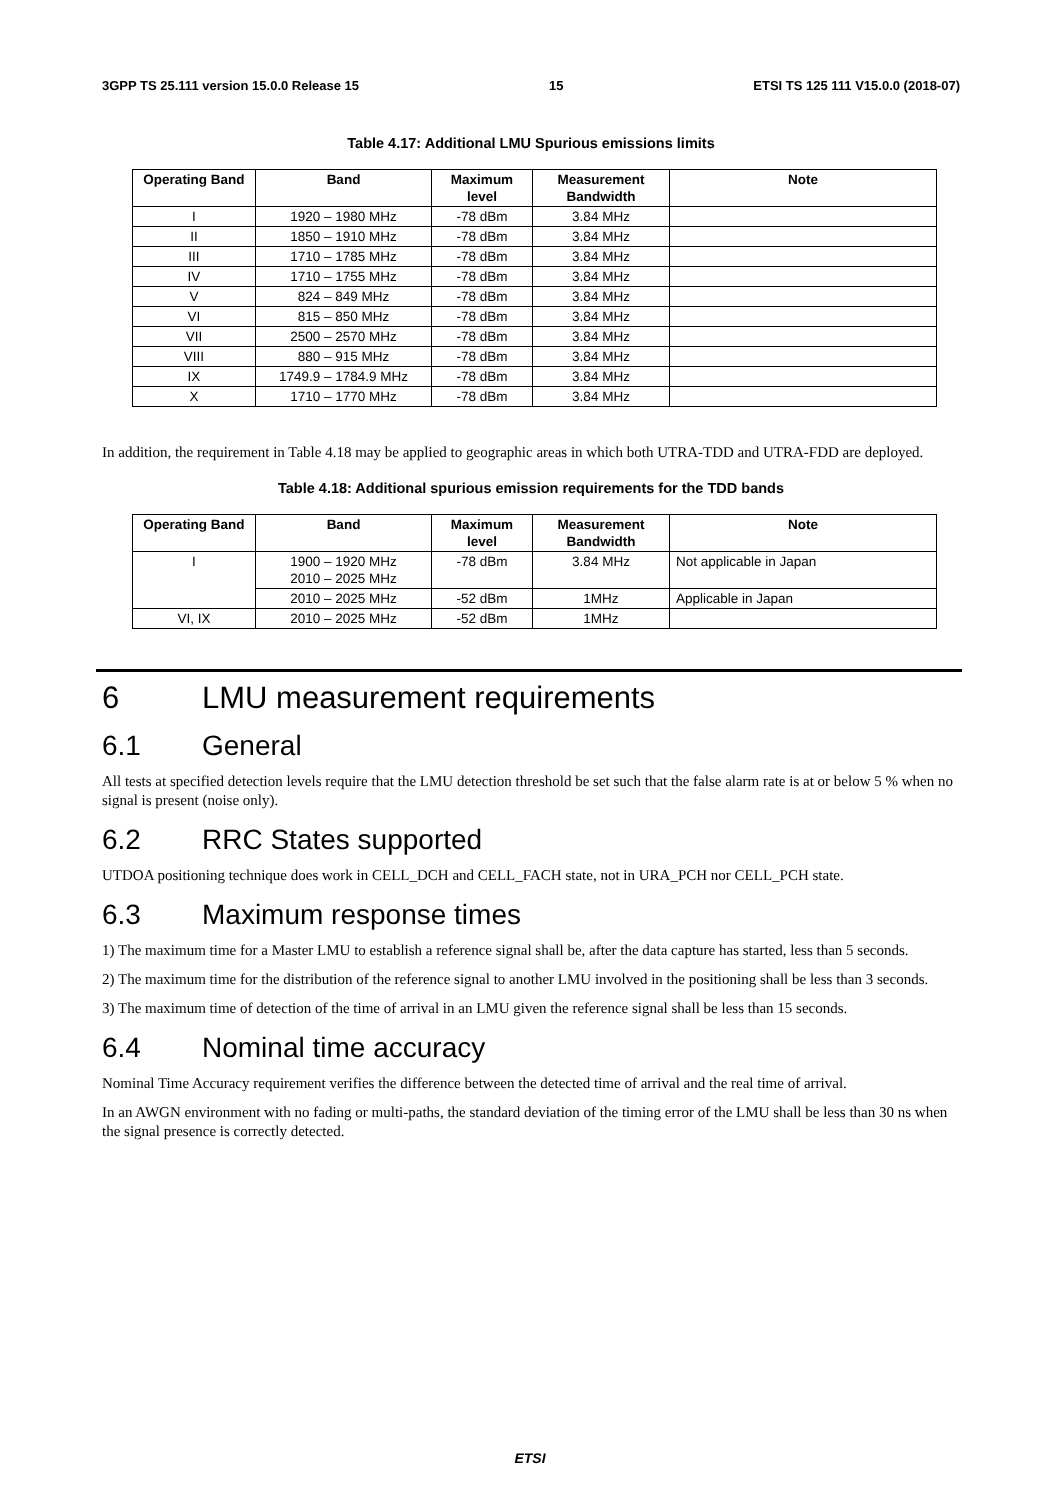3GPP TS 25.111 version 15.0.0 Release 15 15 ETSI TS 125 111 V15.0.0 (2018-07)
Table 4.17: Additional LMU Spurious emissions limits
| Operating Band | Band | Maximum level | Measurement Bandwidth | Note |
| --- | --- | --- | --- | --- |
| I | 1920 – 1980 MHz | -78 dBm | 3.84 MHz | |
| II | 1850 – 1910 MHz | -78 dBm | 3.84 MHz | |
| III | 1710 – 1785 MHz | -78 dBm | 3.84 MHz | |
| IV | 1710 – 1755 MHz | -78 dBm | 3.84 MHz | |
| V | 824 – 849 MHz | -78 dBm | 3.84 MHz | |
| VI | 815 – 850 MHz | -78 dBm | 3.84 MHz | |
| VII | 2500 – 2570 MHz | -78 dBm | 3.84 MHz | |
| VIII | 880 – 915 MHz | -78 dBm | 3.84 MHz | |
| IX | 1749.9 – 1784.9 MHz | -78 dBm | 3.84 MHz | |
| X | 1710 – 1770 MHz | -78 dBm | 3.84 MHz | |
In addition, the requirement in Table 4.18 may be applied to geographic areas in which both UTRA-TDD and UTRA-FDD are deployed.
Table 4.18: Additional spurious emission requirements for the TDD bands
| Operating Band | Band | Maximum level | Measurement Bandwidth | Note |
| --- | --- | --- | --- | --- |
| I | 1900 – 1920 MHz 2010 – 2025 MHz | -78 dBm | 3.84 MHz | Not applicable in Japan |
| | 2010 – 2025 MHz | -52 dBm | 1MHz | Applicable in Japan |
| VI, IX | 2010 – 2025 MHz | -52 dBm | 1MHz | |
6 LMU measurement requirements
6.1 General
All tests at specified detection levels require that the LMU detection threshold be set such that the false alarm rate is at or below 5 % when no signal is present (noise only).
6.2 RRC States supported
UTDOA positioning technique does work in CELL_DCH and CELL_FACH state, not in URA_PCH nor CELL_PCH state.
6.3 Maximum response times
1) The maximum time for a Master LMU to establish a reference signal shall be, after the data capture has started, less than 5 seconds.
2) The maximum time for the distribution of the reference signal to another LMU involved in the positioning shall be less than 3 seconds.
3) The maximum time of detection of the time of arrival in an LMU given the reference signal shall be less than 15 seconds.
6.4 Nominal time accuracy
Nominal Time Accuracy requirement verifies the difference between the detected time of arrival and the real time of arrival.
In an AWGN environment with no fading or multi-paths, the standard deviation of the timing error of the LMU shall be less than 30 ns when the signal presence is correctly detected.
ETSI